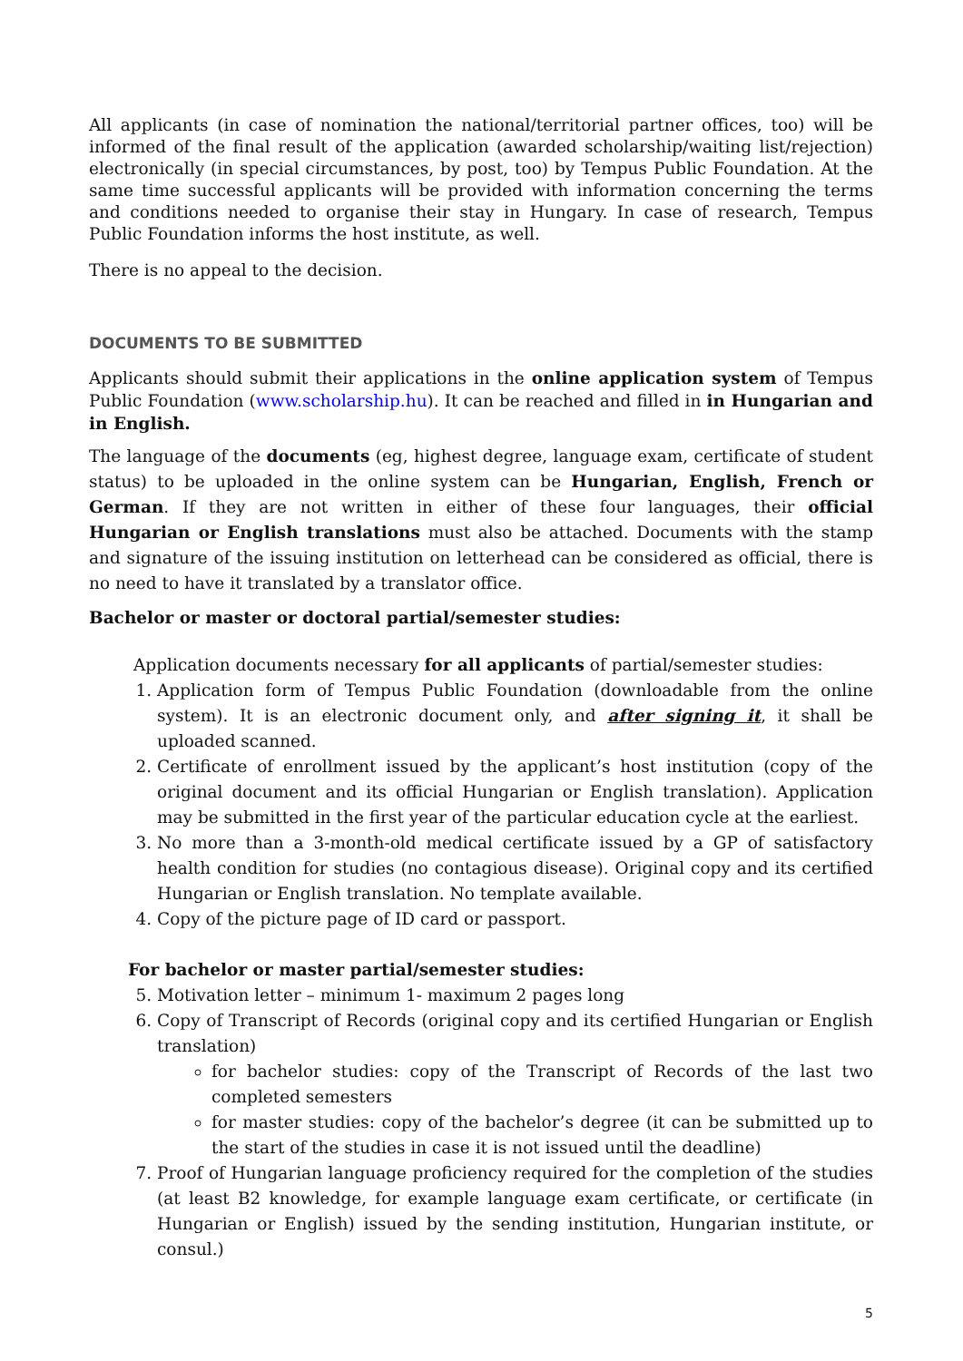All applicants (in case of nomination the national/territorial partner offices, too) will be informed of the final result of the application (awarded scholarship/waiting list/rejection) electronically (in special circumstances, by post, too) by Tempus Public Foundation. At the same time successful applicants will be provided with information concerning the terms and conditions needed to organise their stay in Hungary. In case of research, Tempus Public Foundation informs the host institute, as well.
There is no appeal to the decision.
DOCUMENTS TO BE SUBMITTED
Applicants should submit their applications in the online application system of Tempus Public Foundation (www.scholarship.hu). It can be reached and filled in in Hungarian and in English.
The language of the documents (eg, highest degree, language exam, certificate of student status) to be uploaded in the online system can be Hungarian, English, French or German. If they are not written in either of these four languages, their official Hungarian or English translations must also be attached. Documents with the stamp and signature of the issuing institution on letterhead can be considered as official, there is no need to have it translated by a translator office.
Bachelor or master or doctoral partial/semester studies:
Application documents necessary for all applicants of partial/semester studies:
1. Application form of Tempus Public Foundation (downloadable from the online system). It is an electronic document only, and after signing it, it shall be uploaded scanned.
2. Certificate of enrollment issued by the applicant’s host institution (copy of the original document and its official Hungarian or English translation). Application may be submitted in the first year of the particular education cycle at the earliest.
3. No more than a 3-month-old medical certificate issued by a GP of satisfactory health condition for studies (no contagious disease). Original copy and its certified Hungarian or English translation. No template available.
4. Copy of the picture page of ID card or passport.
For bachelor or master partial/semester studies:
5. Motivation letter – minimum 1- maximum 2 pages long
6. Copy of Transcript of Records (original copy and its certified Hungarian or English translation)
for bachelor studies: copy of the Transcript of Records of the last two completed semesters
for master studies: copy of the bachelor’s degree (it can be submitted up to the start of the studies in case it is not issued until the deadline)
7. Proof of Hungarian language proficiency required for the completion of the studies (at least B2 knowledge, for example language exam certificate, or certificate (in Hungarian or English) issued by the sending institution, Hungarian institute, or consul.)
5